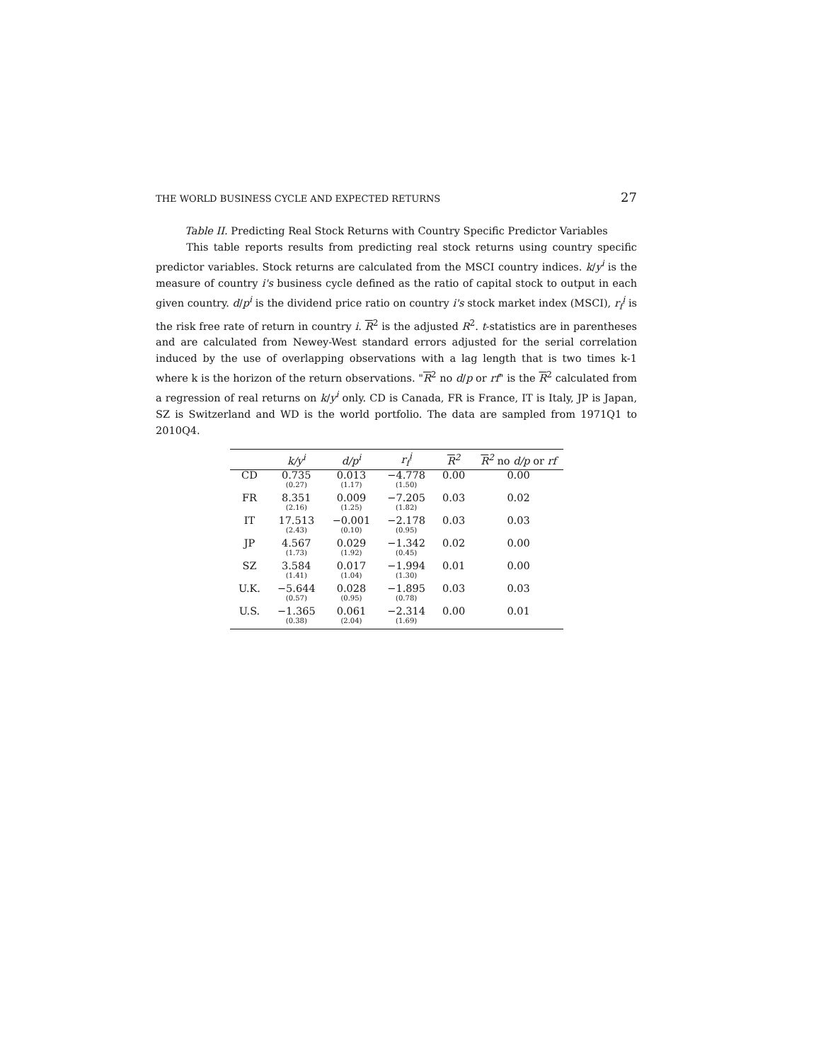THE WORLD BUSINESS CYCLE AND EXPECTED RETURNS 27
Table II. Predicting Real Stock Returns with Country Specific Predictor Variables
This table reports results from predicting real stock returns using country specific predictor variables. Stock returns are calculated from the MSCI country indices. k/y<sup>i</sup> is the measure of country i's business cycle defined as the ratio of capital stock to output in each given country. d/p<sup>i</sup> is the dividend price ratio on country i's stock market index (MSCI), r<sub>f</sub><sup>i</sup> is the risk free rate of return in country i. R<sup>2</sup> is the adjusted R<sup>2</sup>. t-statistics are in parentheses and are calculated from Newey-West standard errors adjusted for the serial correlation induced by the use of overlapping observations with a lag length that is two times k-1 where k is the horizon of the return observations. "R<sup>2</sup> no d/p or rf" is the R<sup>2</sup> calculated from a regression of real returns on k/y<sup>i</sup> only. CD is Canada, FR is France, IT is Italy, JP is Japan, SZ is Switzerland and WD is the world portfolio. The data are sampled from 1971Q1 to 2010Q4.
| | k/y<sup>i</sup> | d/p<sup>i</sup> | r<sub>f</sub><sup>i</sup> | R<sup>2</sup> | R<sup>2</sup> no d/p or rf |
| --- | --- | --- | --- | --- | --- |
| CD | 0.735 (0.27) | 0.013 (1.17) | −4.778 (1.50) | 0.00 | 0.00 |
| FR | 8.351 (2.16) | 0.009 (1.25) | −7.205 (1.82) | 0.03 | 0.02 |
| IT | 17.513 (2.43) | −0.001 (0.10) | −2.178 (0.95) | 0.03 | 0.03 |
| JP | 4.567 (1.73) | 0.029 (1.92) | −1.342 (0.45) | 0.02 | 0.00 |
| SZ | 3.584 (1.41) | 0.017 (1.04) | −1.994 (1.30) | 0.01 | 0.00 |
| U.K. | −5.644 (0.57) | 0.028 (0.95) | −1.895 (0.78) | 0.03 | 0.03 |
| U.S. | −1.365 (0.38) | 0.061 (2.04) | −2.314 (1.69) | 0.00 | 0.01 |